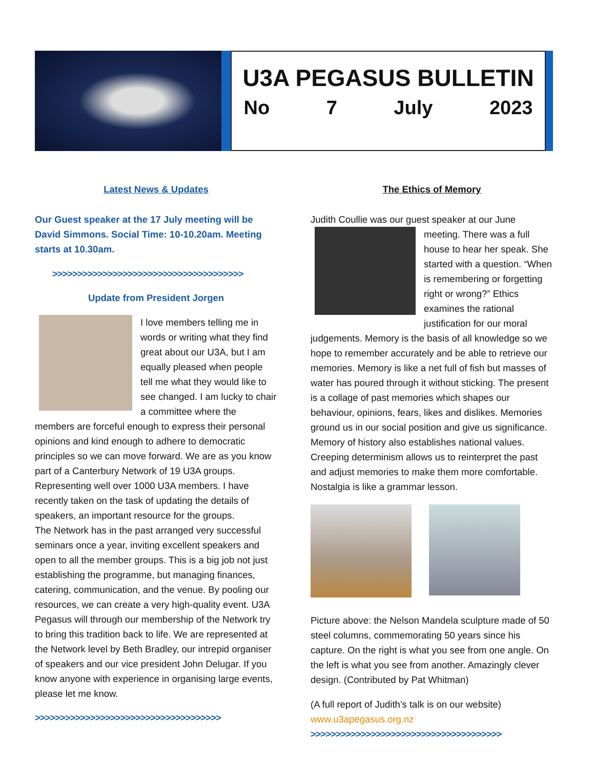U3A PEGASUS BULLETIN
No 7 July 2023
Latest News & Updates
Our Guest speaker at the 17 July meeting will be David Simmons. Social Time: 10-10.20am. Meeting starts at 10.30am.
>>>>>>>>>>>>>>>>>>>>>>>>>>>>>>>>>>>>>>
Update from President Jorgen
I love members telling me in words or writing what they find great about our U3A, but I am equally pleased when people tell me what they would like to see changed. I am lucky to chair a committee where the members are forceful enough to express their personal opinions and kind enough to adhere to democratic principles so we can move forward. We are as you know part of a Canterbury Network of 19 U3A groups. Representing well over 1000 U3A members. I have recently taken on the task of updating the details of speakers, an important resource for the groups.
The Network has in the past arranged very successful seminars once a year, inviting excellent speakers and open to all the member groups. This is a big job not just establishing the programme, but managing finances, catering, communication, and the venue. By pooling our resources, we can create a very high-quality event. U3A Pegasus will through our membership of the Network try to bring this tradition back to life. We are represented at the Network level by Beth Bradley, our intrepid organiser of speakers and our vice president John Delugar. If you know anyone with experience in organising large events, please let me know.
>>>>>>>>>>>>>>>>>>>>>>>>>>>>>>>>>>>>>
The Ethics of Memory
Judith Coullie was our guest speaker at our June meeting. There was a full house to hear her speak. She started with a question. “When is remembering or forgetting right or wrong?” Ethics examines the rational justification for our moral judgements. Memory is the basis of all knowledge so we hope to remember accurately and be able to retrieve our memories. Memory is like a net full of fish but masses of water has poured through it without sticking. The present is a collage of past memories which shapes our behaviour, opinions, fears, likes and dislikes. Memories ground us in our social position and give us significance. Memory of history also establishes national values. Creeping determinism allows us to reinterpret the past and adjust memories to make them more comfortable. Nostalgia is like a grammar lesson.
Picture above: the Nelson Mandela sculpture made of 50 steel columns, commemorating 50 years since his capture. On the right is what you see from one angle. On the left is what you see from another. Amazingly clever design. (Contributed by Pat Whitman)
(A full report of Judith’s talk is on our website)
www.u3apegasus.org.nz
>>>>>>>>>>>>>>>>>>>>>>>>>>>>>>>>>>>>>>